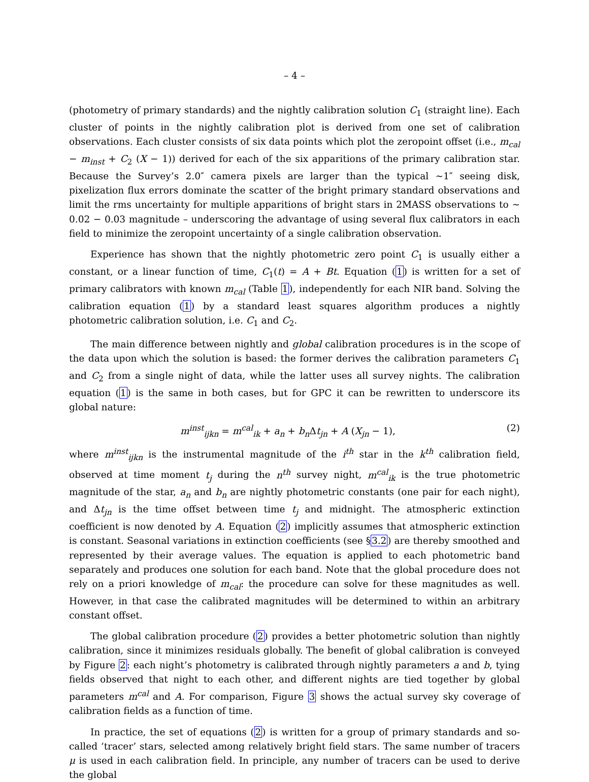– 4 –
(photometry of primary standards) and the nightly calibration solution C<sub>1</sub> (straight line). Each cluster of points in the nightly calibration plot is derived from one set of calibration observations. Each cluster consists of six data points which plot the zeropoint offset (i.e., m<sub>cal</sub> − m<sub>inst</sub> + C<sub>2</sub> (X − 1)) derived for each of the six apparitions of the primary calibration star. Because the Survey’s 2.0″ camera pixels are larger than the typical ∼1″ seeing disk, pixelization flux errors dominate the scatter of the bright primary standard observations and limit the rms uncertainty for multiple apparitions of bright stars in 2MASS observations to ∼ 0.02 − 0.03 magnitude – underscoring the advantage of using several flux calibrators in each field to minimize the zeropoint uncertainty of a single calibration observation.
Experience has shown that the nightly photometric zero point C<sub>1</sub> is usually either a constant, or a linear function of time, C<sub>1</sub>(t) = A + Bt. Equation (1) is written for a set of primary calibrators with known m<sub>cal</sub> (Table 1), independently for each NIR band. Solving the calibration equation (1) by a standard least squares algorithm produces a nightly photometric calibration solution, i.e. C<sub>1</sub> and C<sub>2</sub>.
The main difference between nightly and global calibration procedures is in the scope of the data upon which the solution is based: the former derives the calibration parameters C<sub>1</sub> and C<sub>2</sub> from a single night of data, while the latter uses all survey nights. The calibration equation (1) is the same in both cases, but for GPC it can be rewritten to underscore its global nature:
m<sup>inst</sup><sub>ijkn</sub> = m<sup>cal</sup><sub>ik</sub> + a<sub>n</sub> + b<sub>n</sub> Δt<sub>jn</sub> + A (X<sub>jn</sub> − 1), (2)
where m<sup>inst</sup><sub>ijkn</sub> is the instrumental magnitude of the i<sup>th</sup> star in the k<sup>th</sup> calibration field, observed at time moment t<sub>j</sub> during the n<sup>th</sup> survey night, m<sup>cal</sup><sub>ik</sub> is the true photometric magnitude of the star, a<sub>n</sub> and b<sub>n</sub> are nightly photometric constants (one pair for each night), and Δt<sub>jn</sub> is the time offset between time t<sub>j</sub> and midnight. The atmospheric extinction coefficient is now denoted by A. Equation (2) implicitly assumes that atmospheric extinction is constant. Seasonal variations in extinction coefficients (see §3.2) are thereby smoothed and represented by their average values. The equation is applied to each photometric band separately and produces one solution for each band. Note that the global procedure does not rely on a priori knowledge of m<sub>cal</sub>: the procedure can solve for these magnitudes as well. However, in that case the calibrated magnitudes will be determined to within an arbitrary constant offset.
The global calibration procedure (2) provides a better photometric solution than nightly calibration, since it minimizes residuals globally. The benefit of global calibration is conveyed by Figure 2: each night’s photometry is calibrated through nightly parameters a and b, tying fields observed that night to each other, and different nights are tied together by global parameters m<sup>cal</sup> and A. For comparison, Figure 3 shows the actual survey sky coverage of calibration fields as a function of time.
In practice, the set of equations (2) is written for a group of primary standards and so-called ‘tracer’ stars, selected among relatively bright field stars. The same number of tracers μ is used in each calibration field. In principle, any number of tracers can be used to derive the global